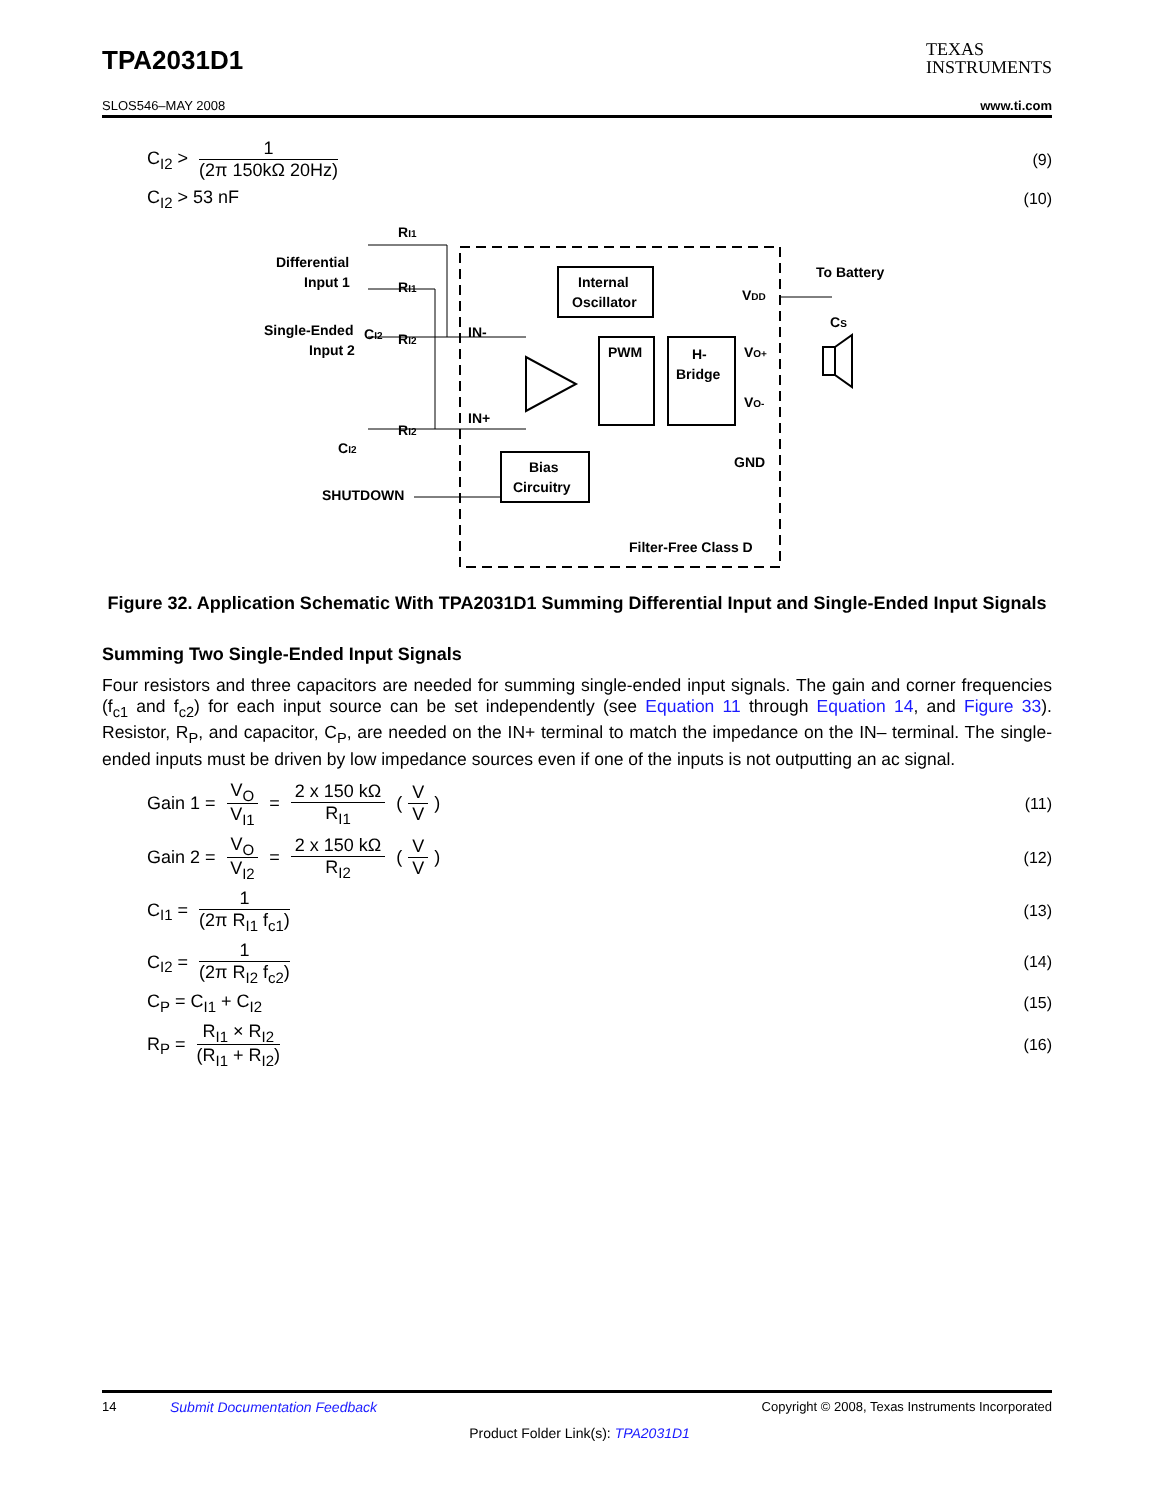TPA2031D1
TEXAS
INSTRUMENTS
SLOS546–MAY 2008 www.ti.com
C<sub>I2</sub> > 1 (2π 150kΩ 20Hz) (9)
C<sub>I2</sub> > 53 nF (10)
Internal
Oscillator
PWM
H-
Bridge
Bias
Circuitry
Differential
Input 1
Single-Ended
Input 2
RI1
RI1
RI2
CI2
RI2
CI2
SHUTDOWN
IN-
IN+
VDD
To Battery
CS
VO+
VO-
GND
Filter-Free Class D
Figure 32. Application Schematic With TPA2031D1 Summing Differential Input and Single-Ended Input Signals
Summing Two Single-Ended Input Signals
Four resistors and three capacitors are needed for summing single-ended input signals. The gain and corner frequencies (f<sub>c1</sub> and f<sub>c2</sub>) for each input source can be set independently (see Equation 11 through Equation 14, and Figure 33). Resistor, R<sub>P</sub>, and capacitor, C<sub>P</sub>, are needed on the IN+ terminal to match the impedance on the IN– terminal. The single-ended inputs must be driven by low impedance sources even if one of the inputs is not outputting an ac signal.
Gain 1 = V<sub>O</sub> V<sub>I1</sub> = 2 x 150 kΩ R<sub>I1</sub> (V V) (11)
Gain 2 = V<sub>O</sub> V<sub>I2</sub> = 2 x 150 kΩ R<sub>I2</sub> (V V) (12)
C<sub>I1</sub> = 1 (2π R<sub>I1</sub> f<sub>c1</sub>) (13)
C<sub>I2</sub> = 1 (2π R<sub>I2</sub> f<sub>c2</sub>) (14)
C<sub>P</sub> = C<sub>I1</sub> + C<sub>I2</sub> (15)
R<sub>P</sub> = R<sub>I1</sub> × R<sub>I2</sub> (R<sub>I1</sub> + R<sub>I2</sub>) (16)
14 Submit Documentation Feedback Copyright © 2008, Texas Instruments Incorporated
Product Folder Link(s): TPA2031D1